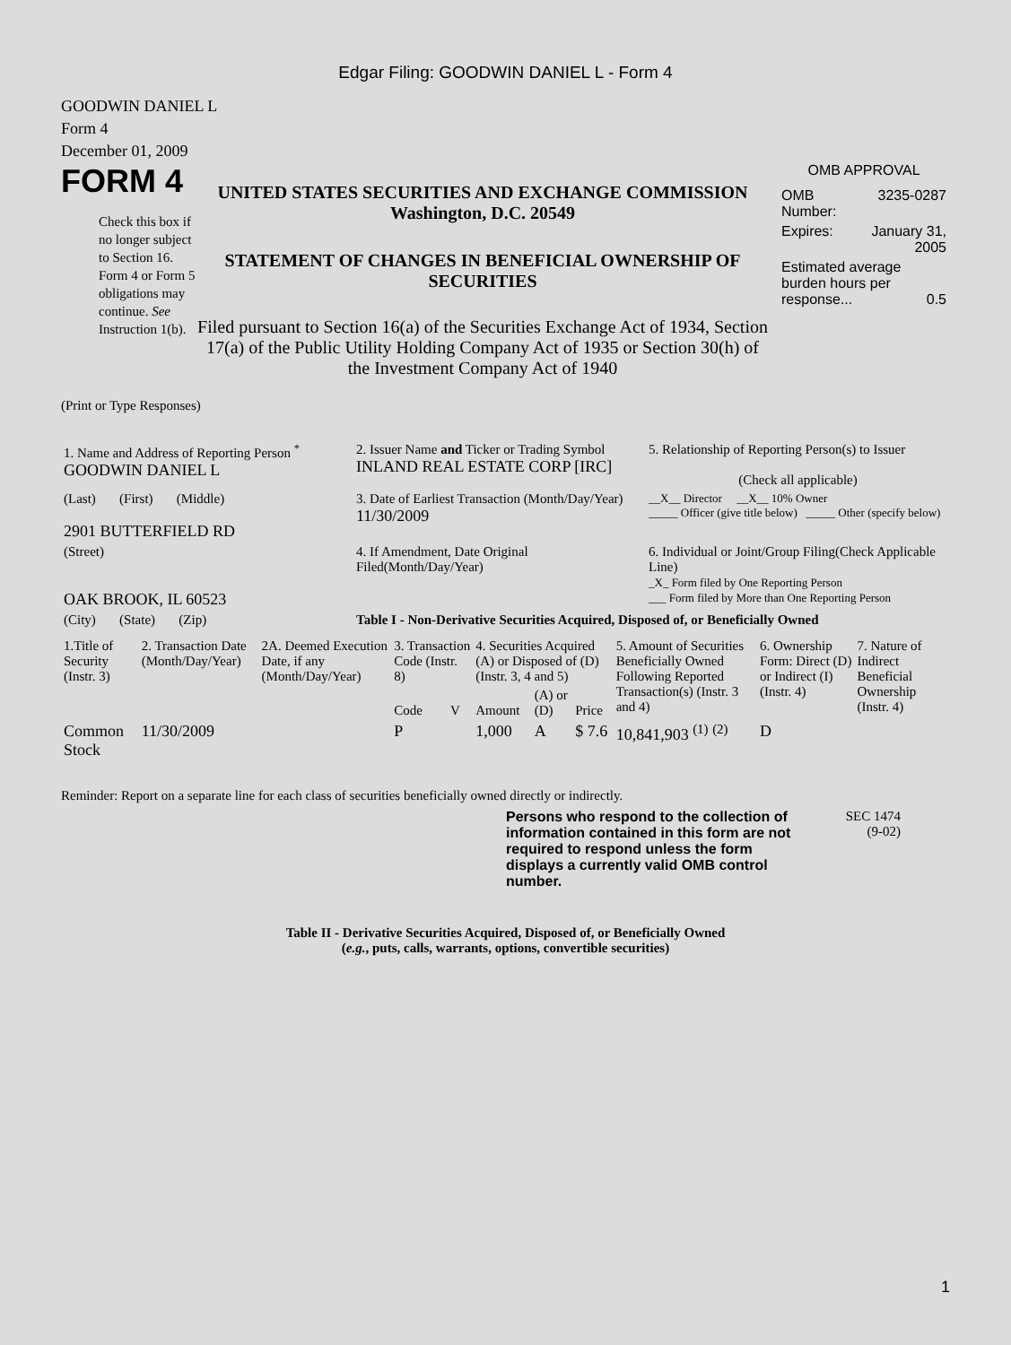Edgar Filing: GOODWIN DANIEL L - Form 4
GOODWIN DANIEL L
Form 4
December 01, 2009
FORM 4
Check this box if no longer subject to Section 16. Form 4 or Form 5 obligations may continue. See Instruction 1(b).
UNITED STATES SECURITIES AND EXCHANGE COMMISSION
Washington, D.C. 20549
STATEMENT OF CHANGES IN BENEFICIAL OWNERSHIP OF SECURITIES
Filed pursuant to Section 16(a) of the Securities Exchange Act of 1934, Section 17(a) of the Public Utility Holding Company Act of 1935 or Section 30(h) of the Investment Company Act of 1940
OMB APPROVAL
| OMB Number: | 3235-0287 |
| Expires: | January 31, 2005 |
| Estimated average burden hours per response... 0.5 | |
(Print or Type Responses)
| 1. Name and Address of Reporting Person <sup>*</sup> GOODWIN DANIEL L | 2. Issuer Name and Ticker or Trading Symbol INLAND REAL ESTATE CORP [IRC] | 5. Relationship of Reporting Person(s) to Issuer (Check all applicable) |
| (Last) (First) (Middle) 2901 BUTTERFIELD RD | 3. Date of Earliest Transaction (Month/Day/Year) 11/30/2009 | __X__ Director __X__ 10% Owner _____ Officer (give title below) _____ Other (specify below) |
| (Street) OAK BROOK, IL 60523 | 4. If Amendment, Date Original Filed(Month/Day/Year) | 6. Individual or Joint/Group Filing(Check Applicable Line) _X_ Form filed by One Reporting Person ___ Form filed by More than One Reporting Person |
| (City) (State) (Zip) | Table I - Non-Derivative Securities Acquired, Disposed of, or Beneficially Owned | |
| 1.Title of Security (Instr. 3) | 2. Transaction Date (Month/Day/Year) | 2A. Deemed Execution Date, if any (Month/Day/Year) | 3. Transaction Code (Instr. 8) | | 4. Securities Acquired (A) or Disposed of (D) (Instr. 3, 4 and 5) | | | 5. Amount of Securities Beneficially Owned Following Reported Transaction(s) (Instr. 3 and 4) | 6. Ownership Form: Direct (D) or Indirect (I) (Instr. 4) | 7. Nature of Indirect Beneficial Ownership (Instr. 4) |
| --- | --- | --- | --- | --- | --- | --- | --- | --- | --- | --- |
| | | | Code | V | Amount | (A) or (D) | Price | | | |
| Common Stock | 11/30/2009 | | P | | 1,000 | A | $ 7.6 | 10,841,903 <sup>(1)</sup> <sup>(2)</sup> | D | |
Reminder: Report on a separate line for each class of securities beneficially owned directly or indirectly.
Persons who respond to the collection of information contained in this form are not required to respond unless the form displays a currently valid OMB control number.
SEC 1474
(9-02)
Table II - Derivative Securities Acquired, Disposed of, or Beneficially Owned
(e.g., puts, calls, warrants, options, convertible securities)
1